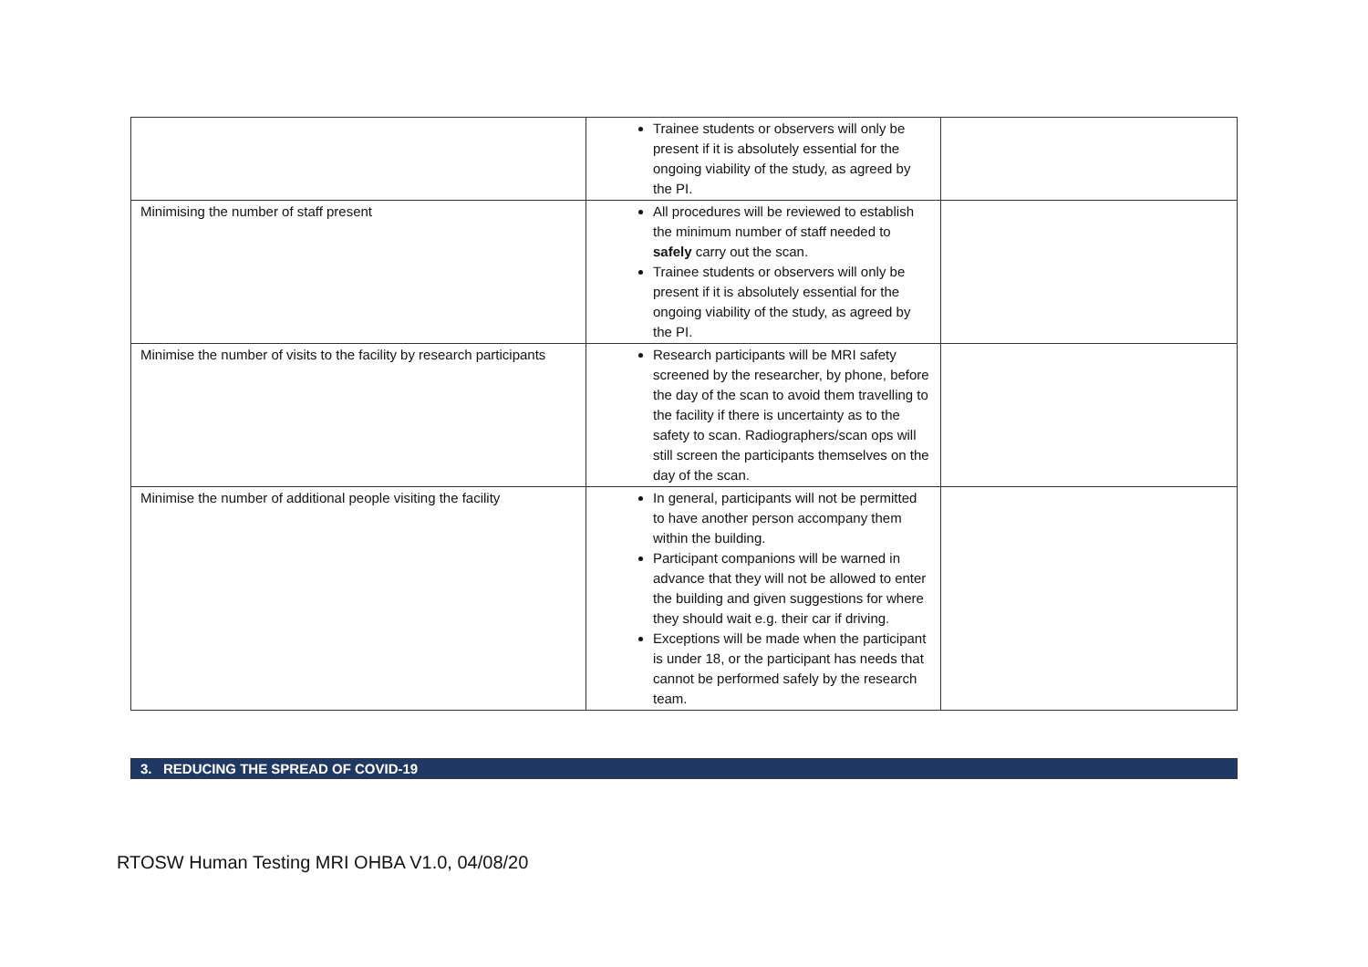| | Trainee students or observers will only be present if it is absolutely essential for the ongoing viability of the study, as agreed by the PI. | |
| Minimising the number of staff present | All procedures will be reviewed to establish the minimum number of staff needed to safely carry out the scan. Trainee students or observers will only be present if it is absolutely essential for the ongoing viability of the study, as agreed by the PI. | |
| Minimise the number of visits to the facility by research participants | Research participants will be MRI safety screened by the researcher, by phone, before the day of the scan to avoid them travelling to the facility if there is uncertainty as to the safety to scan. Radiographers/scan ops will still screen the participants themselves on the day of the scan. | |
| Minimise the number of additional people visiting the facility | In general, participants will not be permitted to have another person accompany them within the building. Participant companions will be warned in advance that they will not be allowed to enter the building and given suggestions for where they should wait e.g. their car if driving. Exceptions will be made when the participant is under 18, or the participant has needs that cannot be performed safely by the research team. | |
3. REDUCING THE SPREAD OF COVID-19
RTOSW Human Testing MRI OHBA V1.0, 04/08/20